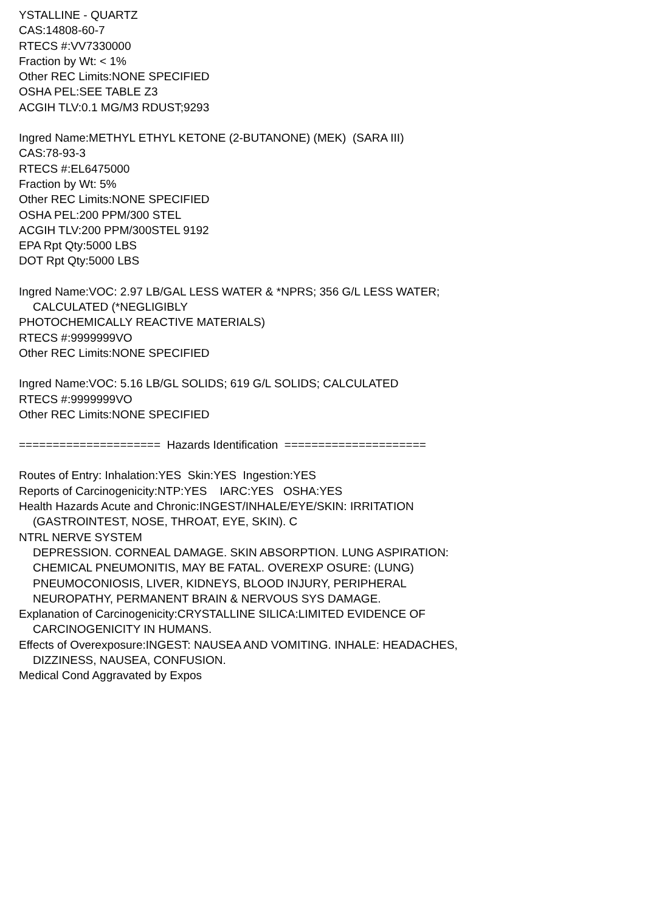YSTALLINE - QUARTZ
CAS:14808-60-7
RTECS #:VV7330000
Fraction by Wt: < 1%
Other REC Limits:NONE SPECIFIED
OSHA PEL:SEE TABLE Z3
ACGIH TLV:0.1 MG/M3 RDUST;9293
Ingred Name:METHYL ETHYL KETONE (2-BUTANONE) (MEK) (SARA III)
CAS:78-93-3
RTECS #:EL6475000
Fraction by Wt: 5%
Other REC Limits:NONE SPECIFIED
OSHA PEL:200 PPM/300 STEL
ACGIH TLV:200 PPM/300STEL 9192
EPA Rpt Qty:5000 LBS
DOT Rpt Qty:5000 LBS
Ingred Name:VOC: 2.97 LB/GAL LESS WATER & *NPRS; 356 G/L LESS WATER;
CALCULATED (*NEGLIGIBLY
PHOTOCHEMICALLY REACTIVE MATERIALS)
RTECS #:9999999VO
Other REC Limits:NONE SPECIFIED
Ingred Name:VOC: 5.16 LB/GL SOLIDS; 619 G/L SOLIDS; CALCULATED
RTECS #:9999999VO
Other REC Limits:NONE SPECIFIED
===================== Hazards Identification =====================
Routes of Entry: Inhalation:YES Skin:YES Ingestion:YES
Reports of Carcinogenicity:NTP:YES IARC:YES OSHA:YES
Health Hazards Acute and Chronic:INGEST/INHALE/EYE/SKIN: IRRITATION
(GASTROINTEST, NOSE, THROAT, EYE, SKIN). C
NTRL NERVE SYSTEM
DEPRESSION. CORNEAL DAMAGE. SKIN ABSORPTION. LUNG ASPIRATION:
CHEMICAL PNEUMONITIS, MAY BE FATAL. OVEREXP OSURE: (LUNG)
PNEUMOCONIOSIS, LIVER, KIDNEYS, BLOOD INJURY, PERIPHERAL
NEUROPATHY, PERMANENT BRAIN & NERVOUS SYS DAMAGE.
Explanation of Carcinogenicity:CRYSTALLINE SILICA:LIMITED EVIDENCE OF
CARCINOGENICITY IN HUMANS.
Effects of Overexposure:INGEST: NAUSEA AND VOMITING. INHALE: HEADACHES,
DIZZINESS, NAUSEA, CONFUSION.
Medical Cond Aggravated by Expos